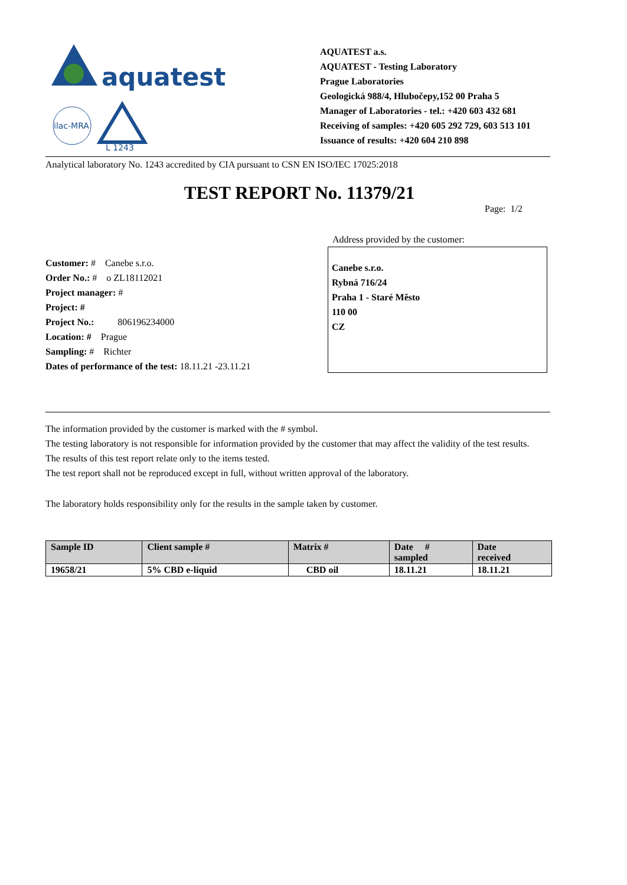aquatest
ilac-MRA
L 1243
AQUATEST a.s.
AQUATEST - Testing Laboratory
Prague Laboratories
Geologická 988/4, Hlubočepy,152 00 Praha 5
Manager of Laboratories - tel.: +420 603 432 681
Receiving of samples: +420 605 292 729, 603 513 101
Issuance of results: +420 604 210 898
Analytical laboratory No. 1243 accredited by CIA pursuant to CSN EN ISO/IEC 17025:2018
TEST REPORT No. 11379/21
Page: 1/2
Customer: # Canebe s.r.o.
Order No.: # o ZL18112021
Project manager: #
Project: #
Project No.: 806196234000
Location: # Prague
Sampling: # Richter
Dates of performance of the test: 18.11.21 -23.11.21
Address provided by the customer:
Canebe s.r.o.
Rybná 716/24
Praha 1 - Staré Město
110 00
CZ
The information provided by the customer is marked with the # symbol.
The testing laboratory is not responsible for information provided by the customer that may affect the validity of the test results.
The results of this test report relate only to the items tested.
The test report shall not be reproduced except in full, without written approval of the laboratory.
The laboratory holds responsibility only for the results in the sample taken by customer.
| Sample ID | Client sample # | Matrix # | Date # sampled | Date received |
| --- | --- | --- | --- | --- |
| 19658/21 | 5% CBD e-liquid | CBD oil | 18.11.21 | 18.11.21 |